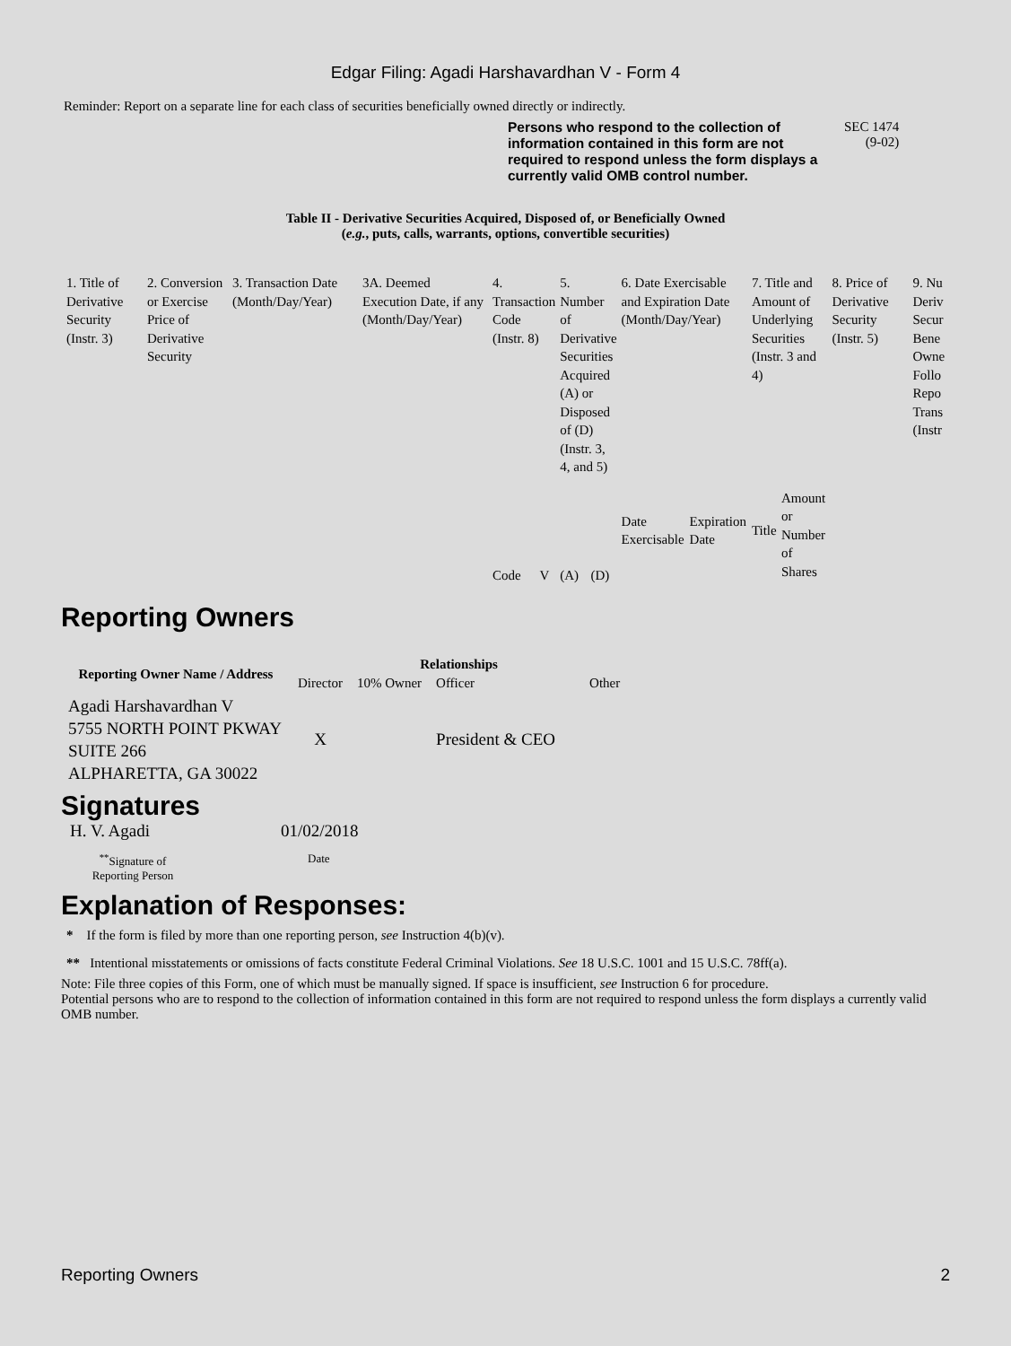Edgar Filing: Agadi Harshavardhan V - Form 4
Reminder: Report on a separate line for each class of securities beneficially owned directly or indirectly.
Persons who respond to the collection of information contained in this form are not required to respond unless the form displays a currently valid OMB control number. SEC 1474
(9-02)
Table II - Derivative Securities Acquired, Disposed of, or Beneficially Owned
(e.g., puts, calls, warrants, options, convertible securities)
| 1. Title of Derivative Security (Instr. 3) | 2. Conversion or Exercise Price of Derivative Security | 3. Transaction Date (Month/Day/Year) | 3A. Deemed Execution Date, if any (Month/Day/Year) | 4. Transaction Code (Instr. 8) | | 5. Number of Derivative Securities Acquired (A) or Disposed of (D) (Instr. 3, 4, and 5) | | 6. Date Exercisable and Expiration Date (Month/Day/Year) | | 7. Title and Amount of Underlying Securities (Instr. 3 and 4) | | 8. Price of Derivative Security (Instr. 5) | 9. Nu Deriv Secur Bene Owne Follo Repo Trans (Instr |
| | | | | Code | V | (A) | (D) | Date Exercisable | Expiration Date | Title | Amount or Number of Shares | | |
Reporting Owners
| Reporting Owner Name / Address | Relationships | | | |
| --- | --- | --- | --- | --- |
| | Director | 10% Owner | Officer | Other |
| Agadi Harshavardhan V 5755 NORTH POINT PKWAY SUITE 266 ALPHARETTA, GA 30022 | X | | President & CEO | |
Signatures
H. V. Agadi 01/02/2018
<sup>**</sup> Signature of Reporting Person Date
Explanation of Responses:
* If the form is filed by more than one reporting person, see Instruction 4(b)(v).
** Intentional misstatements or omissions of facts constitute Federal Criminal Violations. See 18 U.S.C. 1001 and 15 U.S.C. 78ff(a).
Note: File three copies of this Form, one of which must be manually signed. If space is insufficient, see Instruction 6 for procedure.
Potential persons who are to respond to the collection of information contained in this form are not required to respond unless the form displays a currently valid OMB number.
Reporting Owners 2